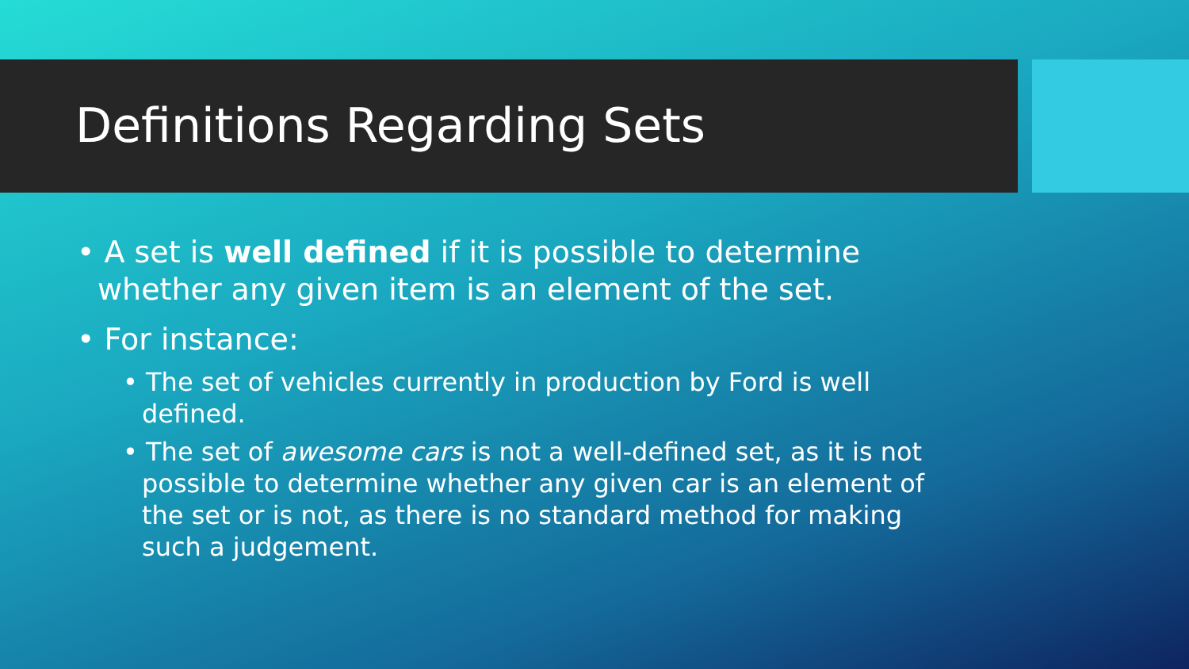Definitions Regarding Sets
• A set is well defined if it is possible to determine whether any given item is an element of the set.
• For instance:
• The set of vehicles currently in production by Ford is well defined.
• The set of awesome cars is not a well-defined set, as it is not possible to determine whether any given car is an element of the set or is not, as there is no standard method for making such a judgement.